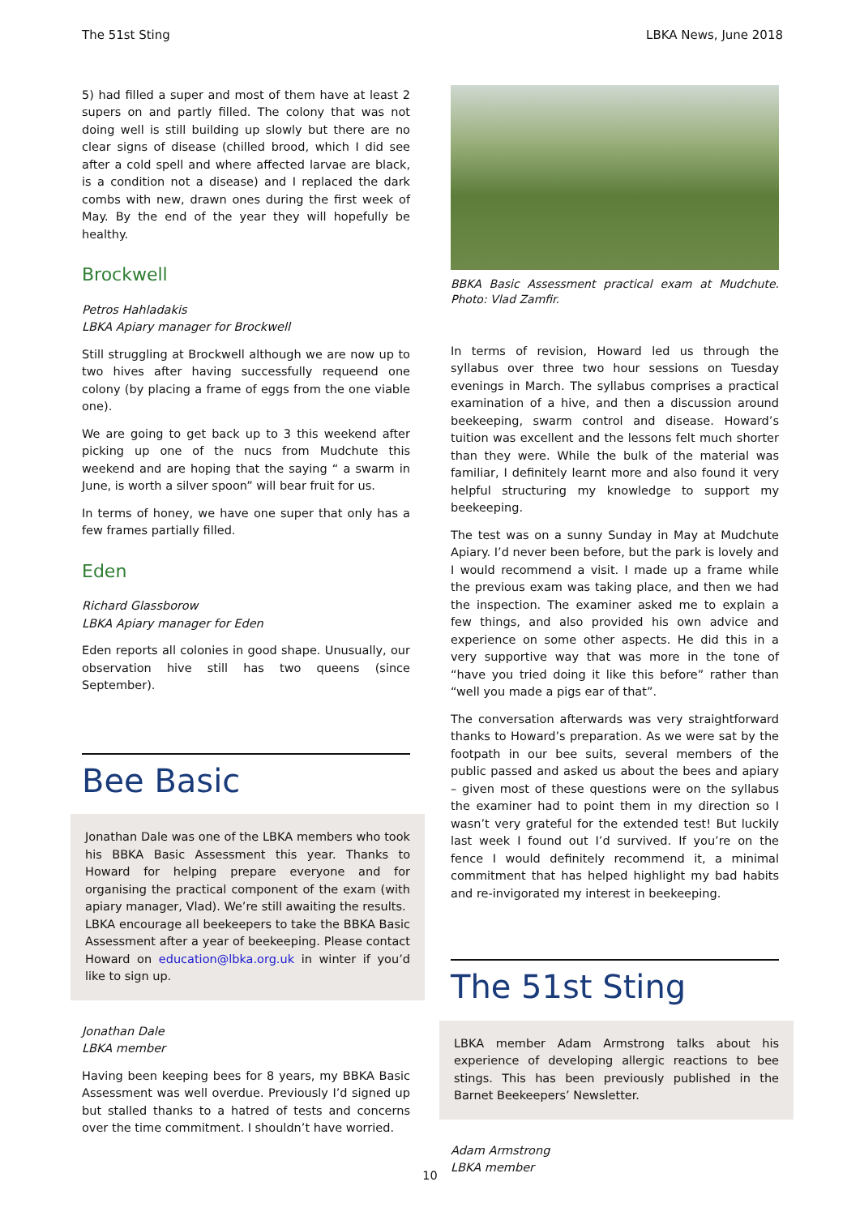The 51st Sting LBKA News, June 2018
5) had filled a super and most of them have at least 2 supers on and partly filled. The colony that was not doing well is still building up slowly but there are no clear signs of disease (chilled brood, which I did see after a cold spell and where affected larvae are black, is a condition not a disease) and I replaced the dark combs with new, drawn ones during the first week of May. By the end of the year they will hopefully be healthy.
Brockwell
Petros Hahladakis
LBKA Apiary manager for Brockwell
Still struggling at Brockwell although we are now up to two hives after having successfully requeend one colony (by placing a frame of eggs from the one viable one).
We are going to get back up to 3 this weekend after picking up one of the nucs from Mudchute this weekend and are hoping that the saying “ a swarm in June, is worth a silver spoon” will bear fruit for us.
In terms of honey, we have one super that only has a few frames partially filled.
Eden
Richard Glassborow
LBKA Apiary manager for Eden
Eden reports all colonies in good shape. Unusually, our observation hive still has two queens (since September).
Bee Basic
Jonathan Dale was one of the LBKA members who took his BBKA Basic Assessment this year. Thanks to Howard for helping prepare everyone and for organising the practical component of the exam (with apiary manager, Vlad). We’re still awaiting the results.
LBKA encourage all beekeepers to take the BBKA Basic Assessment after a year of beekeeping. Please contact Howard on education@lbka.org.uk in winter if you’d like to sign up.
Jonathan Dale
LBKA member
Having been keeping bees for 8 years, my BBKA Basic Assessment was well overdue. Previously I’d signed up but stalled thanks to a hatred of tests and concerns over the time commitment. I shouldn’t have worried.
BBKA Basic Assessment practical exam at Mudchute. Photo: Vlad Zamfir.
In terms of revision, Howard led us through the syllabus over three two hour sessions on Tuesday evenings in March. The syllabus comprises a practical examination of a hive, and then a discussion around beekeeping, swarm control and disease. Howard’s tuition was excellent and the lessons felt much shorter than they were. While the bulk of the material was familiar, I definitely learnt more and also found it very helpful structuring my knowledge to support my beekeeping.
The test was on a sunny Sunday in May at Mudchute Apiary. I’d never been before, but the park is lovely and I would recommend a visit. I made up a frame while the previous exam was taking place, and then we had the inspection. The examiner asked me to explain a few things, and also provided his own advice and experience on some other aspects. He did this in a very supportive way that was more in the tone of “have you tried doing it like this before” rather than “well you made a pigs ear of that”.
The conversation afterwards was very straightforward thanks to Howard’s preparation. As we were sat by the footpath in our bee suits, several members of the public passed and asked us about the bees and apiary – given most of these questions were on the syllabus the examiner had to point them in my direction so I wasn’t very grateful for the extended test! But luckily last week I found out I’d survived. If you’re on the fence I would definitely recommend it, a minimal commitment that has helped highlight my bad habits and re-invigorated my interest in beekeeping.
The 51st Sting
LBKA member Adam Armstrong talks about his experience of developing allergic reactions to bee stings. This has been previously published in the Barnet Beekeepers’ Newsletter.
Adam Armstrong
LBKA member
10